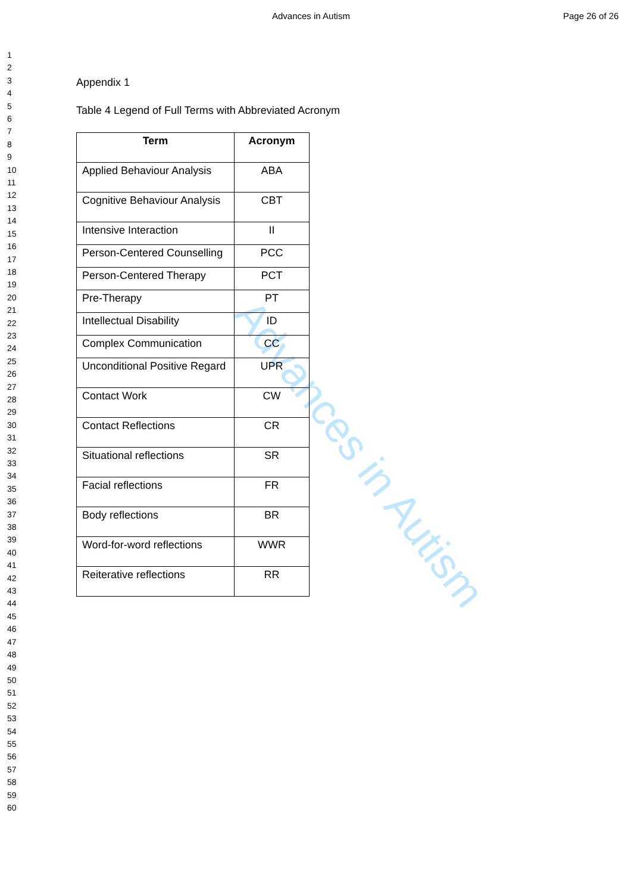Advances in Autism Page 26 of 26
1
2
3
4
5
6
7
8
9
10
11
12
13
14
15
16
17
18
19
20
21
22
23
24
25
26
27
28
29
30
31
32
33
34
35
36
37
38
39
40
41
42
43
44
45
46
47
48
49
50
51
52
53
54
55
56
57
58
59
60
Advances in Autism
Appendix 1
Table 4 Legend of Full Terms with Abbreviated Acronym
| Term | Acronym |
| --- | --- |
| Applied Behaviour Analysis | ABA |
| Cognitive Behaviour Analysis | CBT |
| Intensive Interaction | II |
| Person-Centered Counselling | PCC |
| Person-Centered Therapy | PCT |
| Pre-Therapy | PT |
| Intellectual Disability | ID |
| Complex Communication | CC |
| Unconditional Positive Regard | UPR |
| Contact Work | CW |
| Contact Reflections | CR |
| Situational reflections | SR |
| Facial reflections | FR |
| Body reflections | BR |
| Word-for-word reflections | WWR |
| Reiterative reflections | RR |